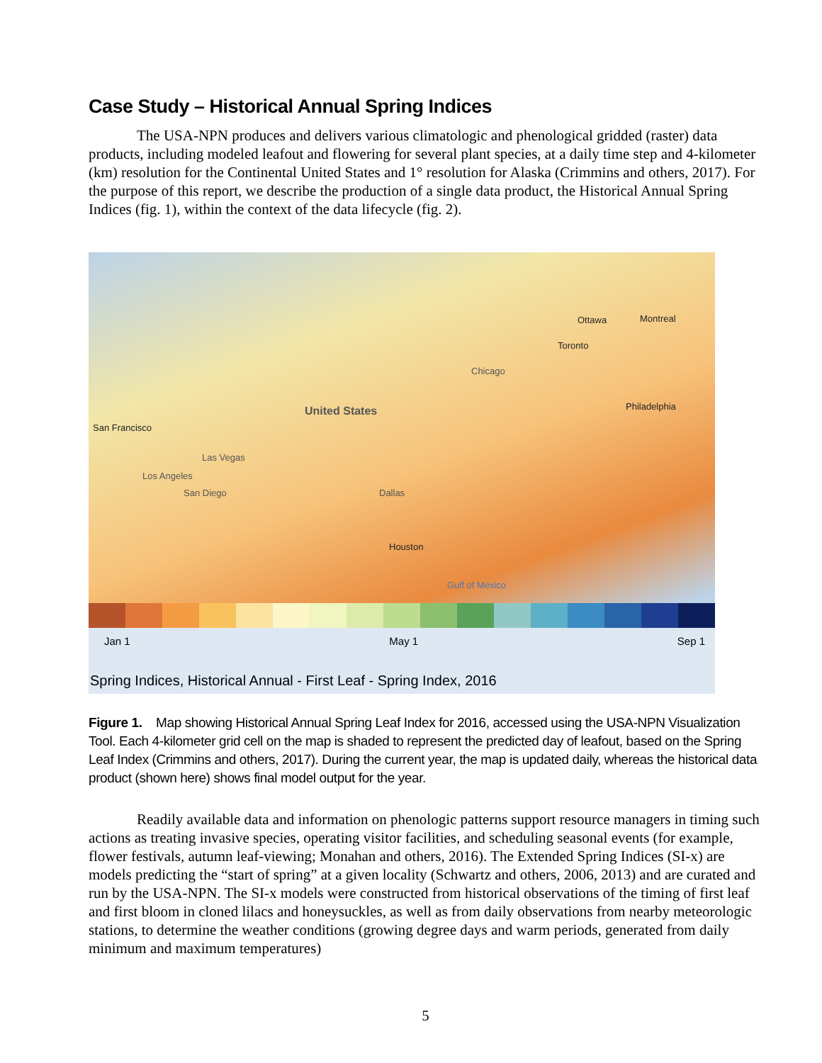Case Study – Historical Annual Spring Indices
The USA-NPN produces and delivers various climatologic and phenological gridded (raster) data products, including modeled leafout and flowering for several plant species, at a daily time step and 4-kilometer (km) resolution for the Continental United States and 1° resolution for Alaska (Crimmins and others, 2017). For the purpose of this report, we describe the production of a single data product, the Historical Annual Spring Indices (fig. 1), within the context of the data lifecycle (fig. 2).
United States
Ottawa Montreal
Toronto
Chicago
Philadelphia
San Francisco
Las Vegas
Los Angeles
San Diego Dallas
Houston
Gulf of Mexico
Jan 1 May 1 Sep 1
Spring Indices, Historical Annual - First Leaf - Spring Index, 2016
Figure 1. Map showing Historical Annual Spring Leaf Index for 2016, accessed using the USA-NPN Visualization Tool. Each 4-kilometer grid cell on the map is shaded to represent the predicted day of leafout, based on the Spring Leaf Index (Crimmins and others, 2017). During the current year, the map is updated daily, whereas the historical data product (shown here) shows final model output for the year.
Readily available data and information on phenologic patterns support resource managers in timing such actions as treating invasive species, operating visitor facilities, and scheduling seasonal events (for example, flower festivals, autumn leaf-viewing; Monahan and others, 2016). The Extended Spring Indices (SI-x) are models predicting the “start of spring” at a given locality (Schwartz and others, 2006, 2013) and are curated and run by the USA-NPN. The SI-x models were constructed from historical observations of the timing of first leaf and first bloom in cloned lilacs and honeysuckles, as well as from daily observations from nearby meteorologic stations, to determine the weather conditions (growing degree days and warm periods, generated from daily minimum and maximum temperatures)
5